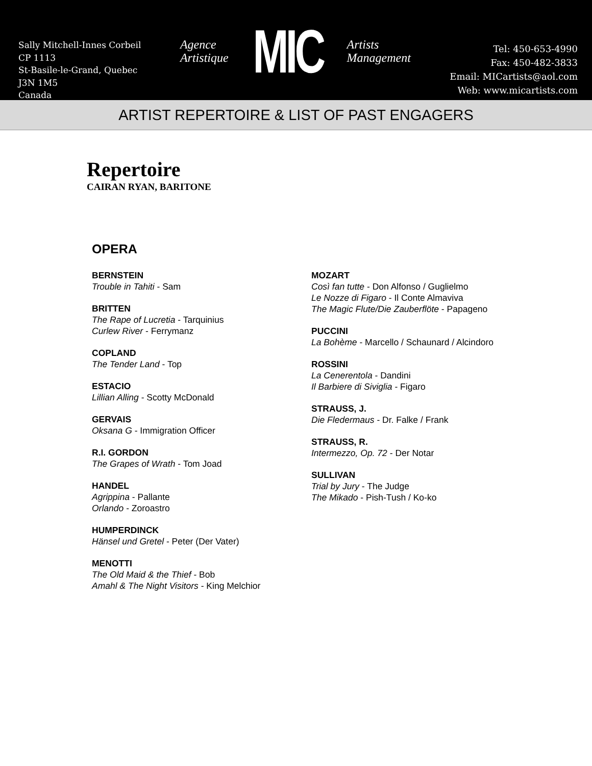Sally Mitchell-Innes Corbeil
CP 1113
St-Basile-le-Grand, Quebec
J3N 1M5
Canada
Agence
Artistique
MIC
Artists
Management
Tel: 450-653-4990
Fax: 450-482-3833
Email: MICartists@aol.com
Web: www.micartists.com
ARTIST REPERTOIRE & LIST OF PAST ENGAGERS
Repertoire
CAIRAN RYAN, BARITONE
OPERA
BERNSTEIN
Trouble in Tahiti - Sam
BRITTEN
The Rape of Lucretia - Tarquinius
Curlew River - Ferrymanz
COPLAND
The Tender Land - Top
ESTACIO
Lillian Alling - Scotty McDonald
GERVAIS
Oksana G - Immigration Officer
R.I. GORDON
The Grapes of Wrath - Tom Joad
HANDEL
Agrippina - Pallante
Orlando - Zoroastro
HUMPERDINCK
Hänsel und Gretel - Peter (Der Vater)
MENOTTI
The Old Maid & the Thief - Bob
Amahl & The Night Visitors - King Melchior
MOZART
Così fan tutte - Don Alfonso / Guglielmo
Le Nozze di Figaro - Il Conte Almaviva
The Magic Flute/Die Zauberflöte - Papageno
PUCCINI
La Bohème - Marcello / Schaunard / Alcindoro
ROSSINI
La Cenerentola - Dandini
Il Barbiere di Siviglia - Figaro
STRAUSS, J.
Die Fledermaus - Dr. Falke / Frank
STRAUSS, R.
Intermezzo, Op. 72 - Der Notar
SULLIVAN
Trial by Jury - The Judge
The Mikado - Pish-Tush / Ko-ko